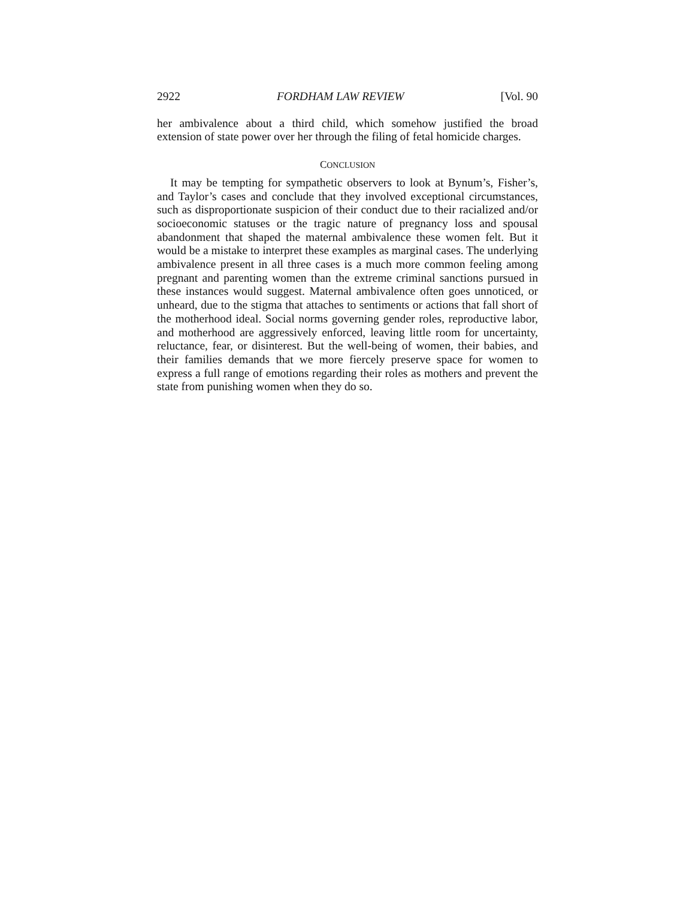2922 FORDHAM LAW REVIEW [Vol. 90
her ambivalence about a third child, which somehow justified the broad extension of state power over her through the filing of fetal homicide charges.
CONCLUSION
It may be tempting for sympathetic observers to look at Bynum’s, Fisher’s, and Taylor’s cases and conclude that they involved exceptional circumstances, such as disproportionate suspicion of their conduct due to their racialized and/or socioeconomic statuses or the tragic nature of pregnancy loss and spousal abandonment that shaped the maternal ambivalence these women felt. But it would be a mistake to interpret these examples as marginal cases. The underlying ambivalence present in all three cases is a much more common feeling among pregnant and parenting women than the extreme criminal sanctions pursued in these instances would suggest. Maternal ambivalence often goes unnoticed, or unheard, due to the stigma that attaches to sentiments or actions that fall short of the motherhood ideal. Social norms governing gender roles, reproductive labor, and motherhood are aggressively enforced, leaving little room for uncertainty, reluctance, fear, or disinterest. But the well-being of women, their babies, and their families demands that we more fiercely preserve space for women to express a full range of emotions regarding their roles as mothers and prevent the state from punishing women when they do so.